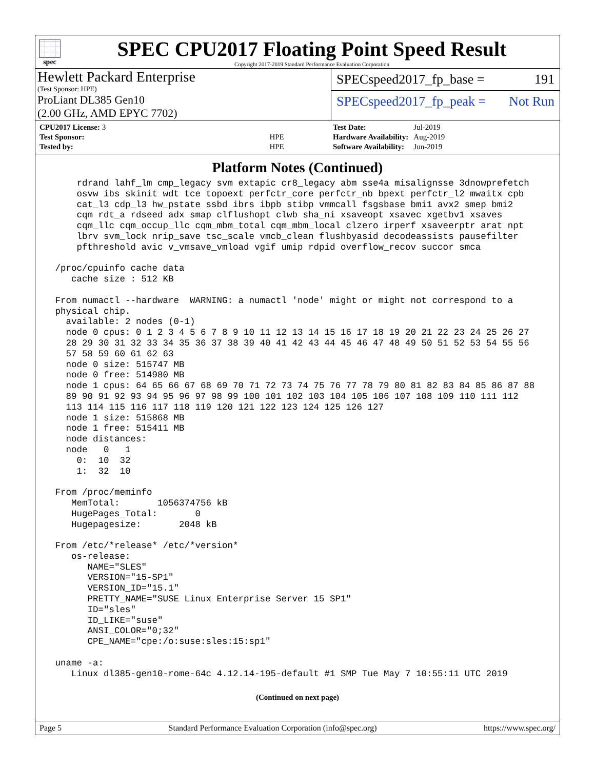spec
SPEC CPU2017 Floating Point Speed Result
Copyright 2017-2019 Standard Performance Evaluation Corporation
Hewlett Packard Enterprise
(Test Sponsor: HPE)
ProLiant DL385 Gen10
(2.00 GHz, AMD EPYC 7702)
SPECspeed2017_fp_base = 191
SPECspeed2017_fp_peak = Not Run
| CPU2017 License: 3 | |
| Test Sponsor: | HPE |
| Tested by: | HPE |
| Test Date: | Jul-2019 |
| Hardware Availability: | Aug-2019 |
| Software Availability: | Jun-2019 |
Platform Notes (Continued)
     rdrand lahf_lm cmp_legacy svm extapic cr8_legacy abm sse4a misalignsse 3dnowprefetch
     osvw ibs skinit wdt tce topoext perfctr_core perfctr_nb bpext perfctr_l2 mwaitx cpb
     cat_l3 cdp_l3 hw_pstate ssbd ibrs ibpb stibp vmmcall fsgsbase bmi1 avx2 smep bmi2
     cqm rdt_a rdseed adx smap clflushopt clwb sha_ni xsaveopt xsavec xgetbv1 xsaves
     cqm_llc cqm_occup_llc cqm_mbm_total cqm_mbm_local clzero irperf xsaveerptr arat npt
     lbrv svm_lock nrip_save tsc_scale vmcb_clean flushbyasid decodeassists pausefilter
     pfthreshold avic v_vmsave_vmload vgif umip rdpid overflow_recov succor smca

 /proc/cpuinfo cache data
    cache size : 512 KB

 From numactl --hardware  WARNING: a numactl 'node' might or might not correspond to a
 physical chip.
   available: 2 nodes (0-1)
   node 0 cpus: 0 1 2 3 4 5 6 7 8 9 10 11 12 13 14 15 16 17 18 19 20 21 22 23 24 25 26 27
   28 29 30 31 32 33 34 35 36 37 38 39 40 41 42 43 44 45 46 47 48 49 50 51 52 53 54 55 56
   57 58 59 60 61 62 63
   node 0 size: 515747 MB
   node 0 free: 514980 MB
   node 1 cpus: 64 65 66 67 68 69 70 71 72 73 74 75 76 77 78 79 80 81 82 83 84 85 86 87 88
   89 90 91 92 93 94 95 96 97 98 99 100 101 102 103 104 105 106 107 108 109 110 111 112
   113 114 115 116 117 118 119 120 121 122 123 124 125 126 127
   node 1 size: 515868 MB
   node 1 free: 515411 MB
   node distances:
   node   0   1
     0:  10  32
     1:  32  10

 From /proc/meminfo
    MemTotal:       1056374756 kB
    HugePages_Total:       0
    Hugepagesize:       2048 kB

 From /etc/*release* /etc/*version*
    os-release:
       NAME="SLES"
       VERSION="15-SP1"
       VERSION_ID="15.1"
       PRETTY_NAME="SUSE Linux Enterprise Server 15 SP1"
       ID="sles"
       ID_LIKE="suse"
       ANSI_COLOR="0;32"
       CPE_NAME="cpe:/o:suse:sles:15:sp1"

 uname -a:
    Linux dl385-gen10-rome-64c 4.12.14-195-default #1 SMP Tue May 7 10:55:11 UTC 2019
(Continued on next page)
Page 5 Standard Performance Evaluation Corporation (info@spec.org) https://www.spec.org/